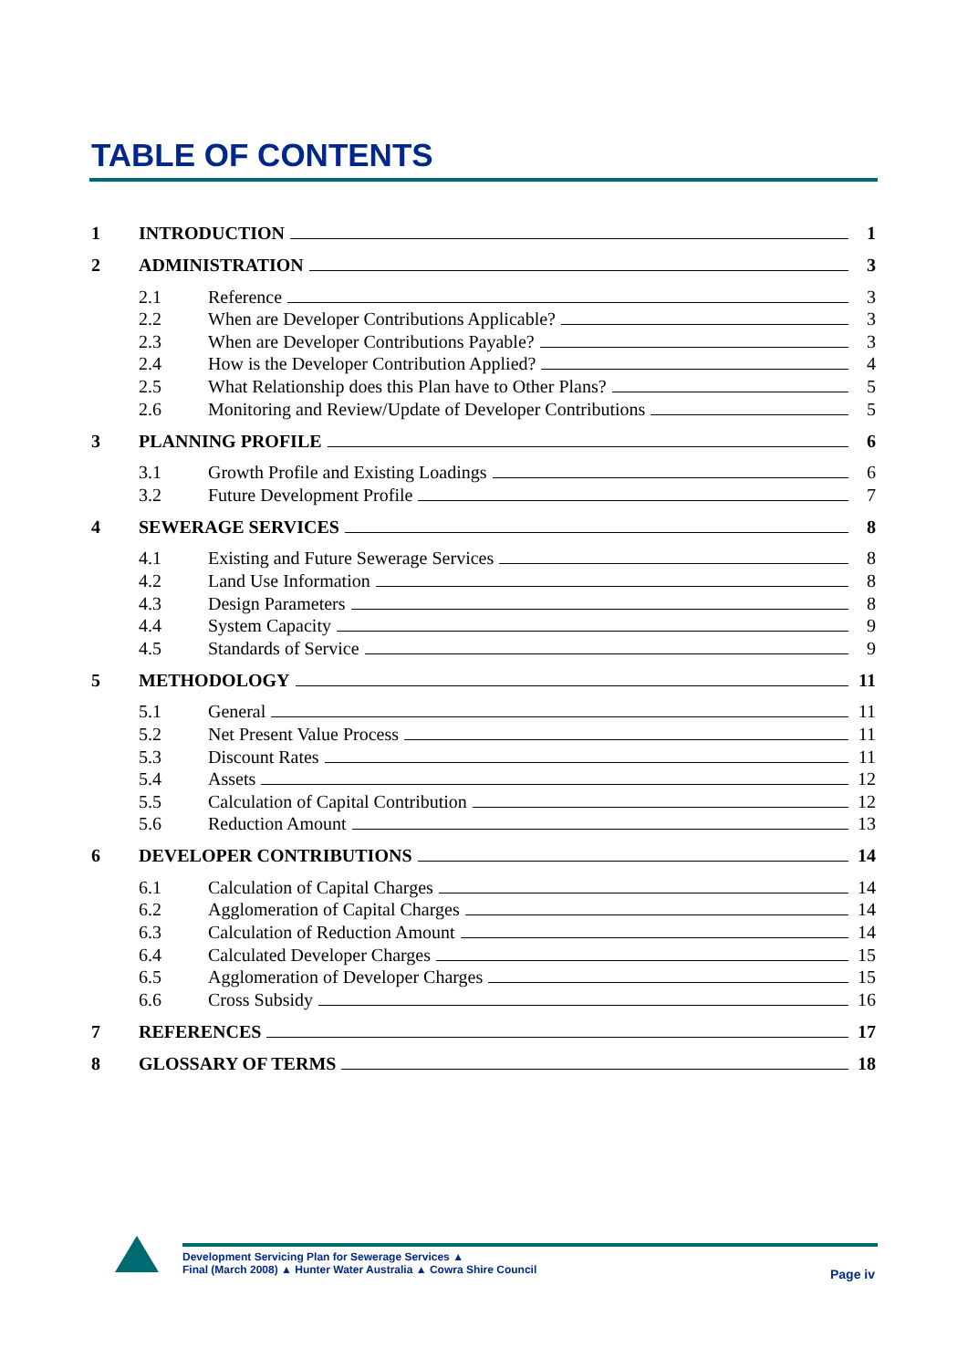TABLE OF CONTENTS
1 INTRODUCTION 1
2 ADMINISTRATION 3
2.1 Reference 3
2.2 When are Developer Contributions Applicable? 3
2.3 When are Developer Contributions Payable? 3
2.4 How is the Developer Contribution Applied? 4
2.5 What Relationship does this Plan have to Other Plans? 5
2.6 Monitoring and Review/Update of Developer Contributions 5
3 PLANNING PROFILE 6
3.1 Growth Profile and Existing Loadings 6
3.2 Future Development Profile 7
4 SEWERAGE SERVICES 8
4.1 Existing and Future Sewerage Services 8
4.2 Land Use Information 8
4.3 Design Parameters 8
4.4 System Capacity 9
4.5 Standards of Service 9
5 METHODOLOGY 11
5.1 General 11
5.2 Net Present Value Process 11
5.3 Discount Rates 11
5.4 Assets 12
5.5 Calculation of Capital Contribution 12
5.6 Reduction Amount 13
6 DEVELOPER CONTRIBUTIONS 14
6.1 Calculation of Capital Charges 14
6.2 Agglomeration of Capital Charges 14
6.3 Calculation of Reduction Amount 14
6.4 Calculated Developer Charges 15
6.5 Agglomeration of Developer Charges 15
6.6 Cross Subsidy 16
7 REFERENCES 17
8 GLOSSARY OF TERMS 18
Development Servicing Plan for Sewerage Services ▲
Final (March 2008) ▲ Hunter Water Australia ▲ Cowra Shire Council
Page iv